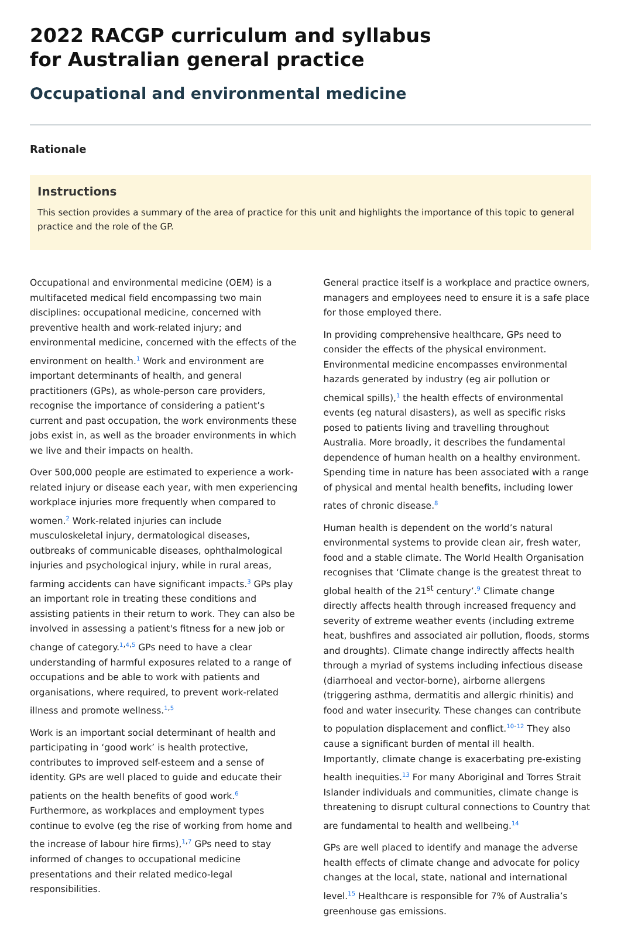2022 RACGP curriculum and syllabus
for Australian general practice
Occupational and environmental medicine
Rationale
Instructions
This section provides a summary of the area of practice for this unit and highlights the importance of this topic to general practice and the role of the GP.
Occupational and environmental medicine (OEM) is a multifaceted medical field encompassing two main disciplines: occupational medicine, concerned with preventive health and work-related injury; and environmental medicine, concerned with the effects of the environment on health.<sup>1</sup> Work and environment are important determinants of health, and general practitioners (GPs), as whole-person care providers, recognise the importance of considering a patient’s current and past occupation, the work environments these jobs exist in, as well as the broader environments in which we live and their impacts on health.
Over 500,000 people are estimated to experience a work-related injury or disease each year, with men experiencing workplace injuries more frequently when compared to women.<sup>2</sup> Work-related injuries can include musculoskeletal injury, dermatological diseases, outbreaks of communicable diseases, ophthalmological injuries and psychological injury, while in rural areas, farming accidents can have significant impacts.<sup>3</sup> GPs play an important role in treating these conditions and assisting patients in their return to work. They can also be involved in assessing a patient's fitness for a new job or change of category.<sup>1,4,5</sup> GPs need to have a clear understanding of harmful exposures related to a range of occupations and be able to work with patients and organisations, where required, to prevent work-related illness and promote wellness.<sup>1,5</sup>
Work is an important social determinant of health and participating in ‘good work’ is health protective, contributes to improved self-esteem and a sense of identity. GPs are well placed to guide and educate their patients on the health benefits of good work.<sup>6</sup> Furthermore, as workplaces and employment types continue to evolve (eg the rise of working from home and the increase of labour hire firms),<sup>1,7</sup> GPs need to stay informed of changes to occupational medicine presentations and their related medico-legal responsibilities.
General practice itself is a workplace and practice owners, managers and employees need to ensure it is a safe place for those employed there.
In providing comprehensive healthcare, GPs need to consider the effects of the physical environment. Environmental medicine encompasses environmental hazards generated by industry (eg air pollution or chemical spills),<sup>1</sup> the health effects of environmental events (eg natural disasters), as well as specific risks posed to patients living and travelling throughout Australia. More broadly, it describes the fundamental dependence of human health on a healthy environment. Spending time in nature has been associated with a range of physical and mental health benefits, including lower rates of chronic disease.<sup>8</sup>
Human health is dependent on the world’s natural environmental systems to provide clean air, fresh water, food and a stable climate. The World Health Organisation recognises that ‘Climate change is the greatest threat to global health of the 21<sup>st</sup> century’.<sup>9</sup> Climate change directly affects health through increased frequency and severity of extreme weather events (including extreme heat, bushfires and associated air pollution, floods, storms and droughts). Climate change indirectly affects health through a myriad of systems including infectious disease (diarrhoeal and vector-borne), airborne allergens (triggering asthma, dermatitis and allergic rhinitis) and food and water insecurity. These changes can contribute to population displacement and conflict.<sup>10-12</sup> They also cause a significant burden of mental ill health. Importantly, climate change is exacerbating pre-existing health inequities.<sup>13</sup> For many Aboriginal and Torres Strait Islander individuals and communities, climate change is threatening to disrupt cultural connections to Country that are fundamental to health and wellbeing.<sup>14</sup>
GPs are well placed to identify and manage the adverse health effects of climate change and advocate for policy changes at the local, state, national and international level.<sup>15</sup> Healthcare is responsible for 7% of Australia’s greenhouse gas emissions.